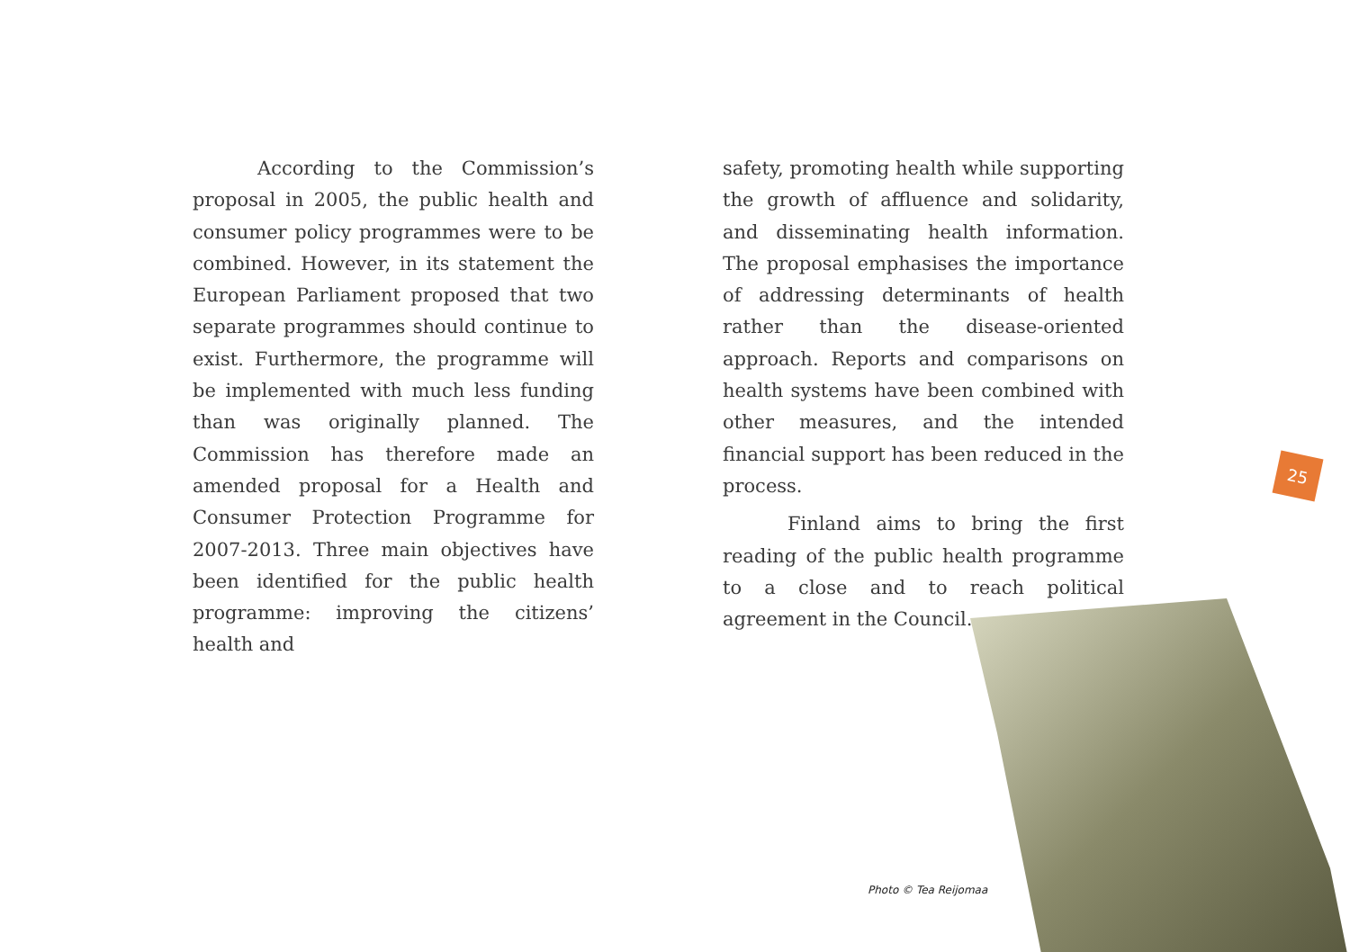According to the Commission’s proposal in 2005, the public health and consumer policy programmes were to be combined. However, in its statement the European Parliament proposed that two separate programmes should continue to exist. Furthermore, the programme will be implemented with much less funding than was originally planned. The Commission has therefore made an amended proposal for a Health and Consumer Protection Programme for 2007-2013. Three main objectives have been identified for the public health programme: improving the citizens’ health and
safety, promoting health while supporting the growth of affluence and solidarity, and disseminating health information. The proposal emphasises the importance of addressing determinants of health rather than the disease-oriented approach. Reports and comparisons on health systems have been combined with other measures, and the intended financial support has been reduced in the process.
Finland aims to bring the first reading of the public health programme to a close and to reach political agreement in the Council.
25
Photo © Tea Reijomaa